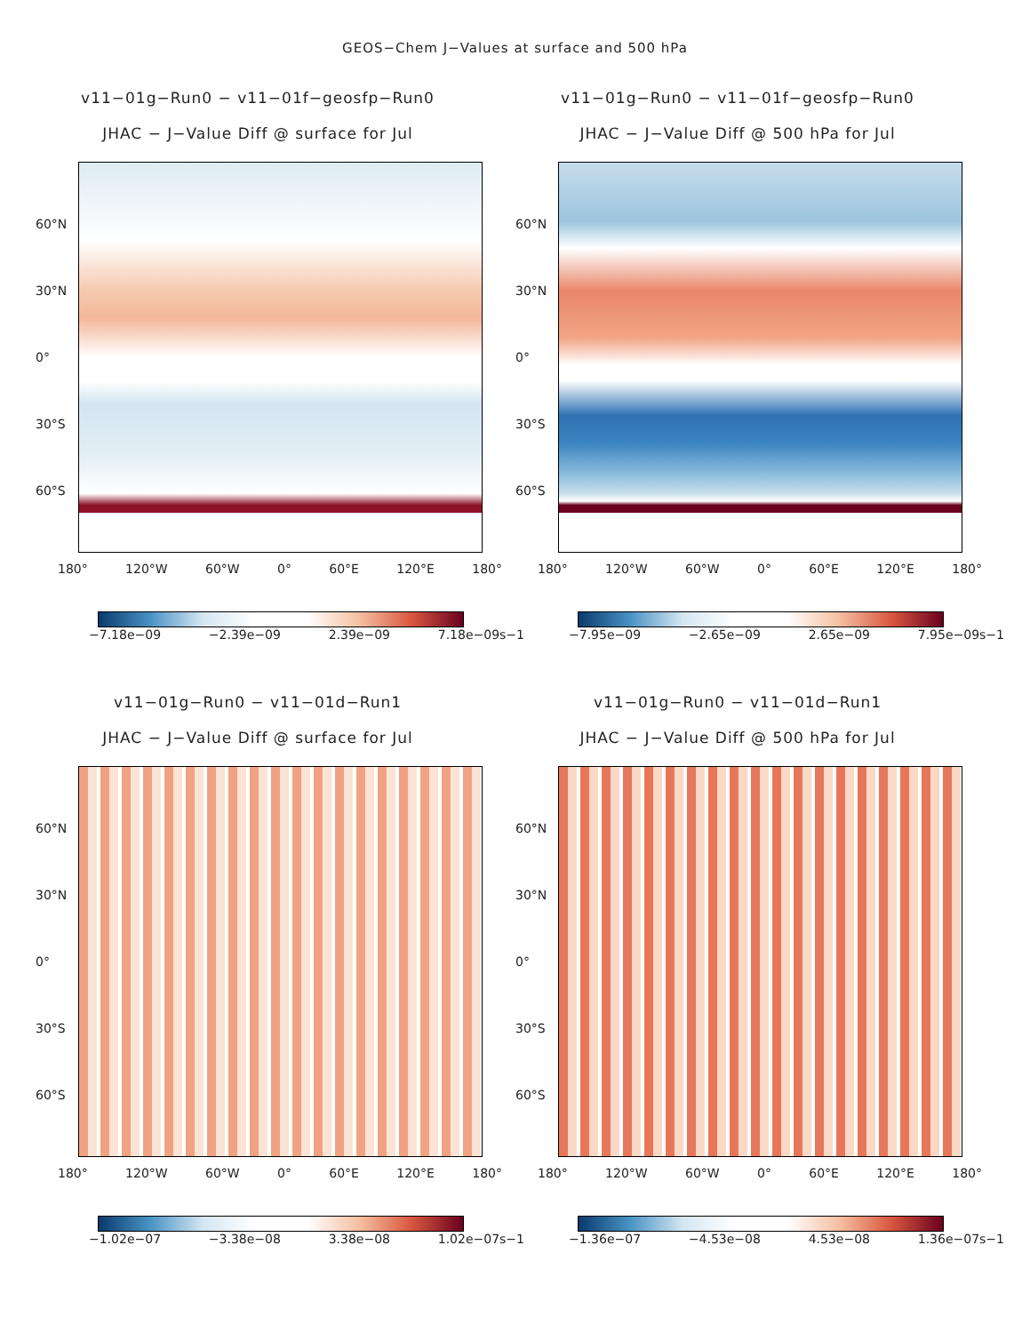GEOS−Chem J−Values at surface and 500 hPa
v11−01g−Run0 − v11−01f−geosfp−Run0
JHAC − J−Value Diff @ surface for Jul
60°N
30°N
0°
30°S
60°S
180° 120°W 60°W 0° 60°E 120°E 180°
−7.18e−09 −2.39e−09 2.39e−09 7.18e−09s−1
v11−01g−Run0 − v11−01f−geosfp−Run0
JHAC − J−Value Diff @ 500 hPa for Jul
60°N
30°N
0°
30°S
60°S
180° 120°W 60°W 0° 60°E 120°E 180°
−7.95e−09 −2.65e−09 2.65e−09 7.95e−09s−1
v11−01g−Run0 − v11−01d−Run1
JHAC − J−Value Diff @ surface for Jul
60°N
30°N
0°
30°S
60°S
180° 120°W 60°W 0° 60°E 120°E 180°
−1.02e−07 −3.38e−08 3.38e−08 1.02e−07s−1
v11−01g−Run0 − v11−01d−Run1
JHAC − J−Value Diff @ 500 hPa for Jul
60°N
30°N
0°
30°S
60°S
180° 120°W 60°W 0° 60°E 120°E 180°
−1.36e−07 −4.53e−08 4.53e−08 1.36e−07s−1